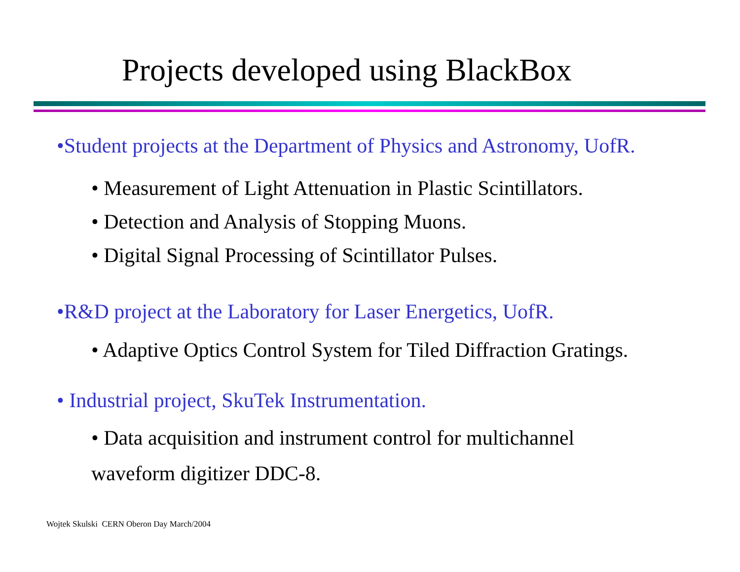Projects developed using BlackBox
•Student projects at the Department of Physics and Astronomy, UofR.
• Measurement of Light Attenuation in Plastic Scintillators.
• Detection and Analysis of Stopping Muons.
• Digital Signal Processing of Scintillator Pulses.
•R&D project at the Laboratory for Laser Energetics, UofR.
• Adaptive Optics Control System for Tiled Diffraction Gratings.
• Industrial project, SkuTek Instrumentation.
• Data acquisition and instrument control for multichannel
waveform digitizer DDC-8.
Wojtek Skulski CERN Oberon Day March/2004